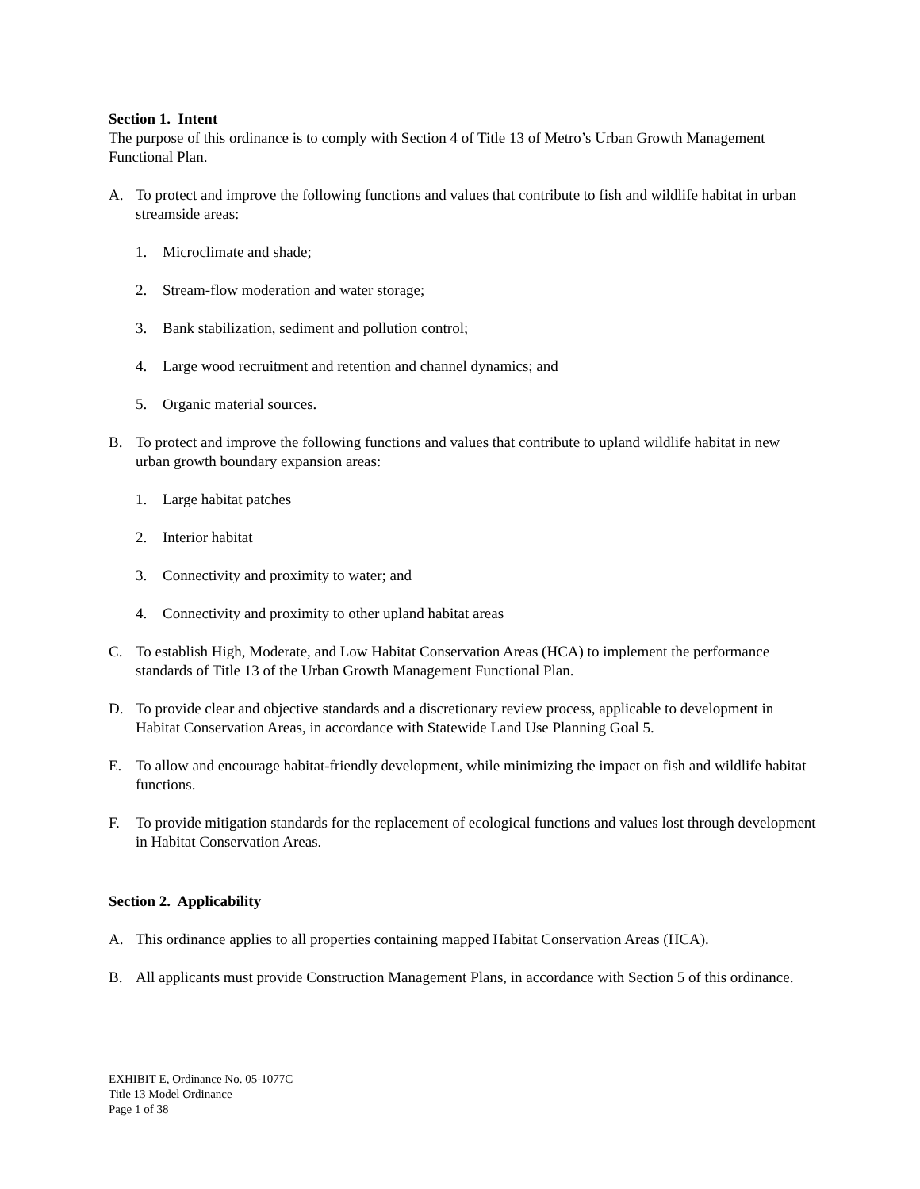Section 1. Intent
The purpose of this ordinance is to comply with Section 4 of Title 13 of Metro’s Urban Growth Management Functional Plan.
A. To protect and improve the following functions and values that contribute to fish and wildlife habitat in urban streamside areas:
1. Microclimate and shade;
2. Stream-flow moderation and water storage;
3. Bank stabilization, sediment and pollution control;
4. Large wood recruitment and retention and channel dynamics; and
5. Organic material sources.
B. To protect and improve the following functions and values that contribute to upland wildlife habitat in new urban growth boundary expansion areas:
1. Large habitat patches
2. Interior habitat
3. Connectivity and proximity to water; and
4. Connectivity and proximity to other upland habitat areas
C. To establish High, Moderate, and Low Habitat Conservation Areas (HCA) to implement the performance standards of Title 13 of the Urban Growth Management Functional Plan.
D. To provide clear and objective standards and a discretionary review process, applicable to development in Habitat Conservation Areas, in accordance with Statewide Land Use Planning Goal 5.
E. To allow and encourage habitat-friendly development, while minimizing the impact on fish and wildlife habitat functions.
F. To provide mitigation standards for the replacement of ecological functions and values lost through development in Habitat Conservation Areas.
Section 2. Applicability
A. This ordinance applies to all properties containing mapped Habitat Conservation Areas (HCA).
B. All applicants must provide Construction Management Plans, in accordance with Section 5 of this ordinance.
EXHIBIT E, Ordinance No. 05-1077C
Title 13 Model Ordinance
Page 1 of 38